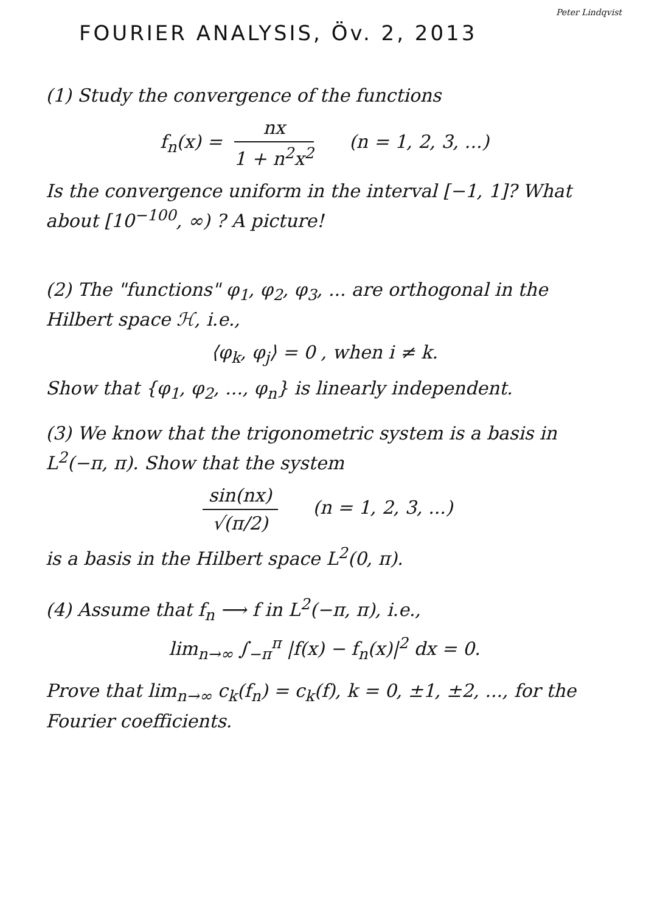Peter Lindqvist
FOURIER ANALYSIS, Öv. 2, 2013
(1) Study the convergence of the functions
f<sub>n</sub>(x) = nx 1 + n<sup>2</sup>x<sup>2</sup> (n = 1, 2, 3, ...)
Is the convergence uniform in the interval [−1, 1]? What about [10<sup>−100</sup>, ∞) ? A picture!
(2) The "functions" φ<sub>1</sub>, φ<sub>2</sub>, φ<sub>3</sub>, ... are orthogonal in the Hilbert space ℋ, i.e.,
⟨φ<sub>k</sub>, φ<sub>j</sub>⟩ = 0 , when i ≠ k.
Show that {φ<sub>1</sub>, φ<sub>2</sub>, ..., φ<sub>n</sub>} is linearly independent.
(3) We know that the trigonometric system is a basis in L<sup>2</sup>(−π, π). Show that the system
sin(nx) √(π/2) (n = 1, 2, 3, ...)
is a basis in the Hilbert space L<sup>2</sup>(0, π).
(4) Assume that f<sub>n</sub> ⟶ f in L<sup>2</sup>(−π, π), i.e.,
lim<sub>n→∞</sub> ∫<sub>−π</sub><sup>π</sup> |f(x) − f<sub>n</sub>(x)|<sup>2</sup> dx = 0.
Prove that lim<sub>n→∞</sub> c<sub>k</sub>(f<sub>n</sub>) = c<sub>k</sub>(f), k = 0, ±1, ±2, ..., for the Fourier coefficients.